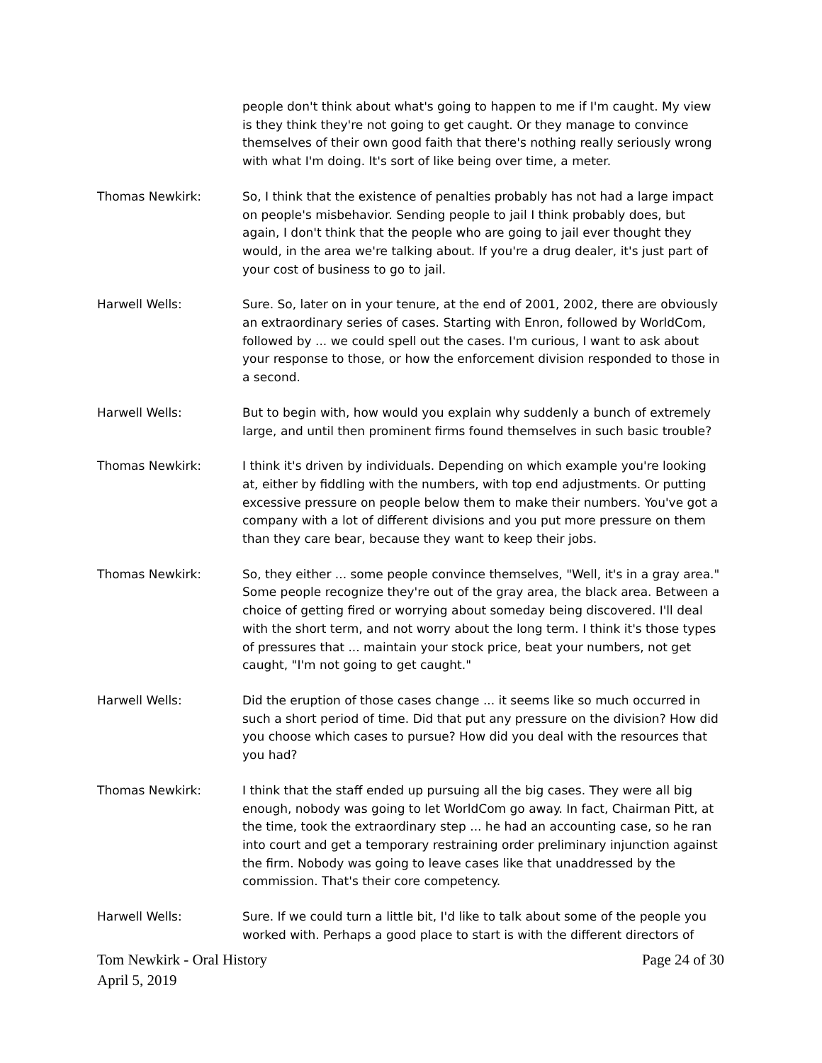people don't think about what's going to happen to me if I'm caught. My view is they think they're not going to get caught. Or they manage to convince themselves of their own good faith that there's nothing really seriously wrong with what I'm doing. It's sort of like being over time, a meter.
Thomas Newkirk: So, I think that the existence of penalties probably has not had a large impact on people's misbehavior. Sending people to jail I think probably does, but again, I don't think that the people who are going to jail ever thought they would, in the area we're talking about. If you're a drug dealer, it's just part of your cost of business to go to jail.
Harwell Wells: Sure. So, later on in your tenure, at the end of 2001, 2002, there are obviously an extraordinary series of cases. Starting with Enron, followed by WorldCom, followed by ... we could spell out the cases. I'm curious, I want to ask about your response to those, or how the enforcement division responded to those in a second.
Harwell Wells: But to begin with, how would you explain why suddenly a bunch of extremely large, and until then prominent firms found themselves in such basic trouble?
Thomas Newkirk: I think it's driven by individuals. Depending on which example you're looking at, either by fiddling with the numbers, with top end adjustments. Or putting excessive pressure on people below them to make their numbers. You've got a company with a lot of different divisions and you put more pressure on them than they care bear, because they want to keep their jobs.
Thomas Newkirk: So, they either ... some people convince themselves, "Well, it's in a gray area." Some people recognize they're out of the gray area, the black area. Between a choice of getting fired or worrying about someday being discovered. I'll deal with the short term, and not worry about the long term. I think it's those types of pressures that ... maintain your stock price, beat your numbers, not get caught, "I'm not going to get caught."
Harwell Wells: Did the eruption of those cases change ... it seems like so much occurred in such a short period of time. Did that put any pressure on the division? How did you choose which cases to pursue? How did you deal with the resources that you had?
Thomas Newkirk: I think that the staff ended up pursuing all the big cases. They were all big enough, nobody was going to let WorldCom go away. In fact, Chairman Pitt, at the time, took the extraordinary step ... he had an accounting case, so he ran into court and get a temporary restraining order preliminary injunction against the firm. Nobody was going to leave cases like that unaddressed by the commission. That's their core competency.
Harwell Wells: Sure. If we could turn a little bit, I'd like to talk about some of the people you worked with. Perhaps a good place to start is with the different directors of
Tom Newkirk - Oral History
April 5, 2019
Page 24 of 30